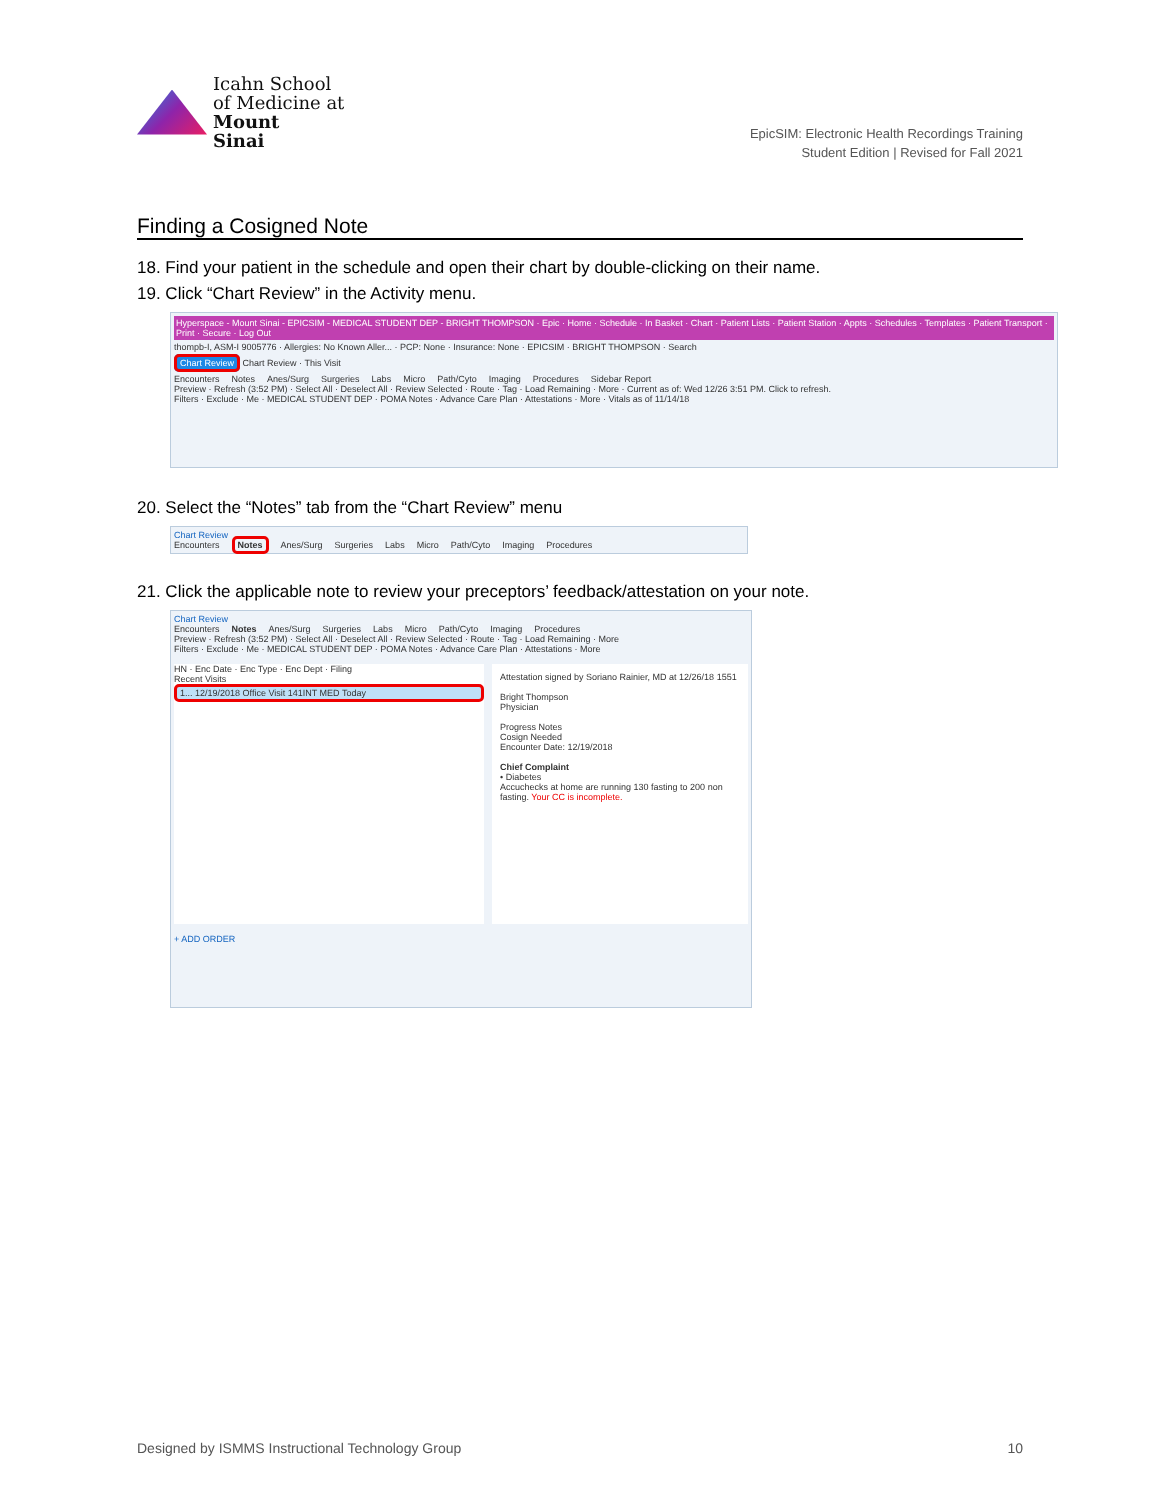Icahn School
of Medicine at
Mount
Sinai
EpicSIM: Electronic Health Recordings Training
Student Edition | Revised for Fall 2021
Finding a Cosigned Note
18. Find your patient in the schedule and open their chart by double-clicking on their name.
19. Click “Chart Review” in the Activity menu.
Hyperspace - Mount Sinai - EPICSIM - MEDICAL STUDENT DEP - BRIGHT THOMPSON · Epic · Home · Schedule · In Basket · Chart · Patient Lists · Patient Station · Appts · Schedules · Templates · Patient Transport · Print · Secure · Log Out
thompb-I, ASM-I 9005776 · Allergies: No Known Aller... · PCP: None · Insurance: None · EPICSIM · BRIGHT THOMPSON · Search
Chart Review Chart Review · This Visit
Encounters Notes Anes/Surg Surgeries Labs Micro Path/Cyto Imaging Procedures Sidebar Report
Preview · Refresh (3:52 PM) · Select All · Deselect All · Review Selected · Route · Tag · Load Remaining · More · Current as of: Wed 12/26 3:51 PM. Click to refresh.
Filters · Exclude · Me · MEDICAL STUDENT DEP · POMA Notes · Advance Care Plan · Attestations · More · Vitals as of 11/14/18
20. Select the “Notes” tab from the “Chart Review” menu
Chart Review
Encounters Notes Anes/Surg Surgeries Labs Micro Path/Cyto Imaging Procedures
21. Click the applicable note to review your preceptors’ feedback/attestation on your note.
Chart Review
Encounters Notes Anes/Surg Surgeries Labs Micro Path/Cyto Imaging Procedures
Preview · Refresh (3:52 PM) · Select All · Deselect All · Review Selected · Route · Tag · Load Remaining · More
Filters · Exclude · Me · MEDICAL STUDENT DEP · POMA Notes · Advance Care Plan · Attestations · More
HN · Enc Date · Enc Type · Enc Dept · Filing
Recent Visits
1... 12/19/2018 Office Visit 141INT MED Today
Attestation signed by Soriano Rainier, MD at 12/26/18 1551
Bright Thompson
Physician
Progress Notes
Cosign Needed
Encounter Date: 12/19/2018
Chief Complaint
• Diabetes
Accuchecks at home are running 130 fasting to 200 non fasting. Your CC is incomplete.
+ ADD ORDER
Designed by ISMMS Instructional Technology Group 10